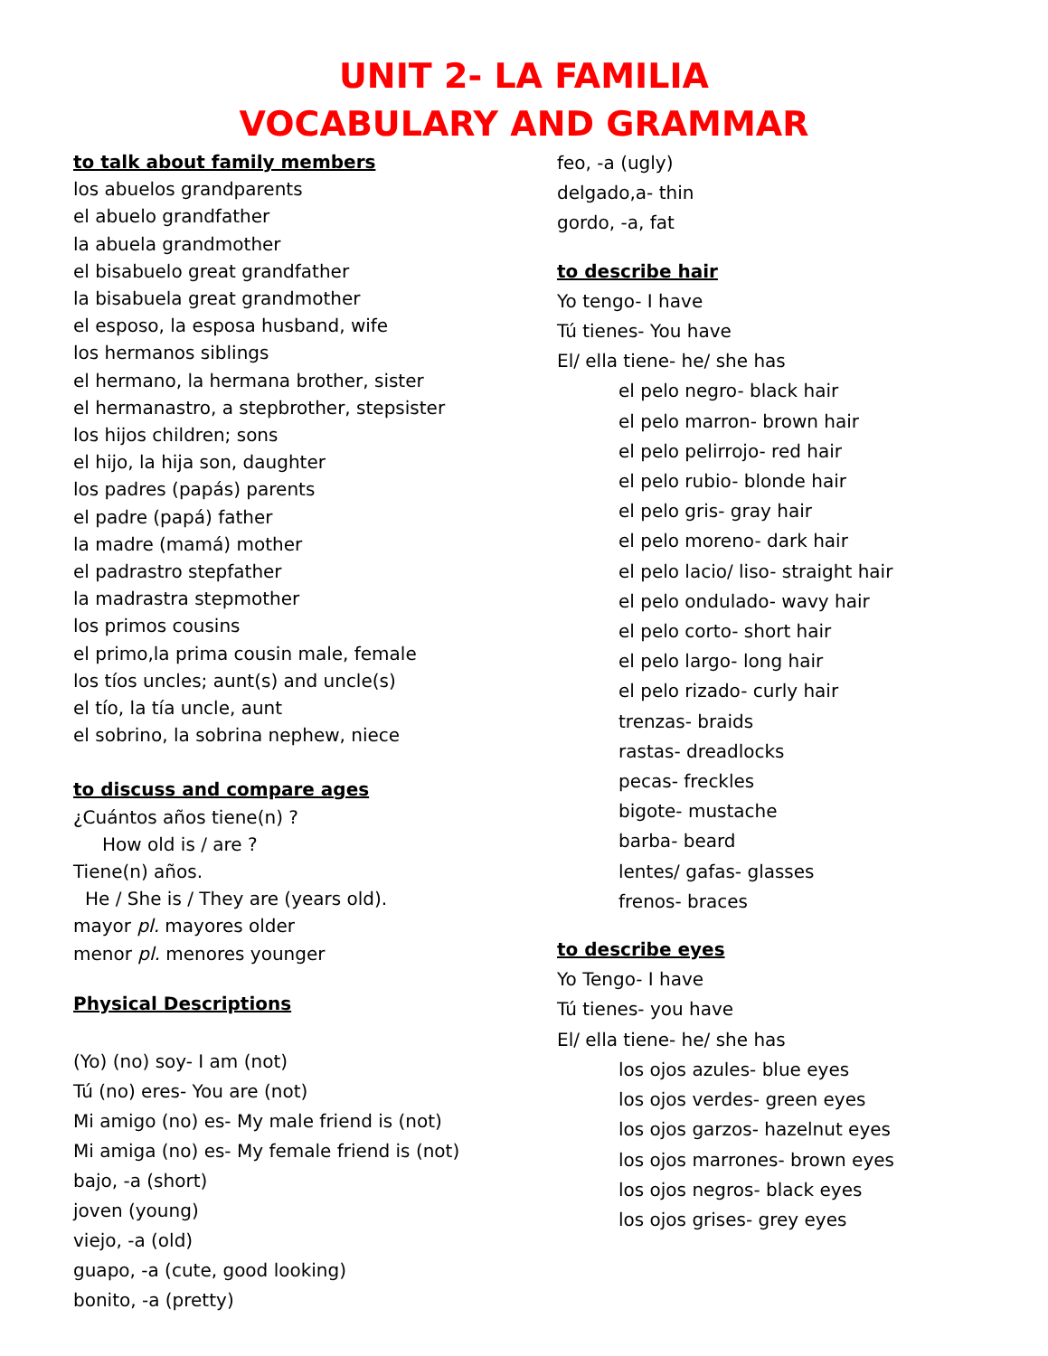UNIT 2- LA FAMILIA
VOCABULARY AND GRAMMAR
to talk about family members
los abuelos grandparents
el abuelo grandfather
la abuela grandmother
el bisabuelo great grandfather
la bisabuela great grandmother
el esposo, la esposa husband, wife
los hermanos siblings
el hermano, la hermana brother, sister
el hermanastro, a stepbrother, stepsister
los hijos children; sons
el hijo, la hija son, daughter
los padres (papás) parents
el padre (papá) father
la madre (mamá) mother
el padrastro stepfather
la madrastra stepmother
los primos cousins
el primo,la prima cousin male, female
los tíos uncles; aunt(s) and uncle(s)
el tío, la tía uncle, aunt
el sobrino, la sobrina nephew, niece
to discuss and compare ages
¿Cuántos años tiene(n) ?
How old is / are ?
Tiene(n) años.
He / She is / They are (years old).
mayor pl. mayores older
menor pl. menores younger
Physical Descriptions
(Yo) (no) soy- I am (not)
Tú (no) eres- You are (not)
Mi amigo (no) es- My male friend is (not)
Mi amiga (no) es- My female friend is (not)
bajo, -a (short)
joven (young)
viejo, -a (old)
guapo, -a (cute, good looking)
bonito, -a (pretty)
feo, -a (ugly)
delgado,a- thin
gordo, -a, fat
to describe hair
Yo tengo- I have
Tú tienes- You have
El/ ella tiene- he/ she has
el pelo negro- black hair
el pelo marron- brown hair
el pelo pelirrojo- red hair
el pelo rubio- blonde hair
el pelo gris- gray hair
el pelo moreno- dark hair
el pelo lacio/ liso- straight hair
el pelo ondulado- wavy hair
el pelo corto- short hair
el pelo largo- long hair
el pelo rizado- curly hair
trenzas- braids
rastas- dreadlocks
pecas- freckles
bigote- mustache
barba- beard
lentes/ gafas- glasses
frenos- braces
to describe eyes
Yo Tengo- I have
Tú tienes- you have
El/ ella tiene- he/ she has
los ojos azules- blue eyes
los ojos verdes- green eyes
los ojos garzos- hazelnut eyes
los ojos marrones- brown eyes
los ojos negros- black eyes
los ojos grises- grey eyes